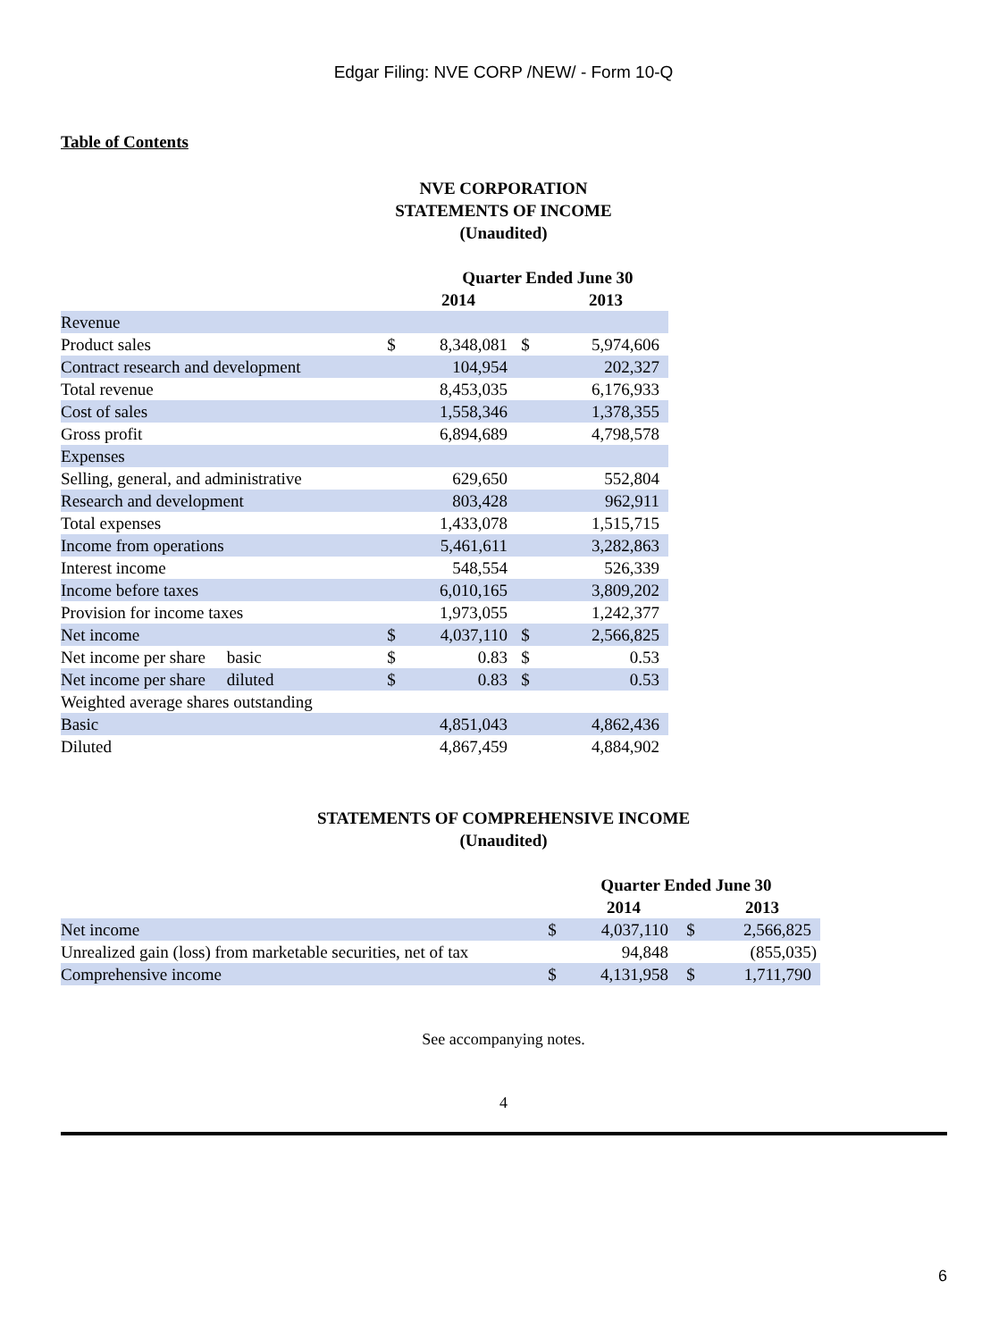Edgar Filing: NVE CORP /NEW/ - Form 10-Q
Table of Contents
NVE CORPORATION
STATEMENTS OF INCOME
(Unaudited)
| | Quarter Ended June 30 | | | |
| --- | --- | --- | --- | --- |
| | | 2014 | | 2013 |
| Revenue | | | | |
| Product sales | $ | 8,348,081 | $ | 5,974,606 |
| Contract research and development | | 104,954 | | 202,327 |
| Total revenue | | 8,453,035 | | 6,176,933 |
| Cost of sales | | 1,558,346 | | 1,378,355 |
| Gross profit | | 6,894,689 | | 4,798,578 |
| Expenses | | | | |
| Selling, general, and administrative | | 629,650 | | 552,804 |
| Research and development | | 803,428 | | 962,911 |
| Total expenses | | 1,433,078 | | 1,515,715 |
| Income from operations | | 5,461,611 | | 3,282,863 |
| Interest income | | 548,554 | | 526,339 |
| Income before taxes | | 6,010,165 | | 3,809,202 |
| Provision for income taxes | | 1,973,055 | | 1,242,377 |
| Net income | $ | 4,037,110 | $ | 2,566,825 |
| Net income per share basic | $ | 0.83 | $ | 0.53 |
| Net income per share diluted | $ | 0.83 | $ | 0.53 |
| Weighted average shares outstanding | | | | |
| Basic | | 4,851,043 | | 4,862,436 |
| Diluted | | 4,867,459 | | 4,884,902 |
STATEMENTS OF COMPREHENSIVE INCOME
(Unaudited)
| | Quarter Ended June 30 | | | |
| --- | --- | --- | --- | --- |
| | | 2014 | | 2013 |
| Net income | $ | 4,037,110 | $ | 2,566,825 |
| Unrealized gain (loss) from marketable securities, net of tax | | 94,848 | | (855,035) |
| Comprehensive income | $ | 4,131,958 | $ | 1,711,790 |
See accompanying notes.
4
6